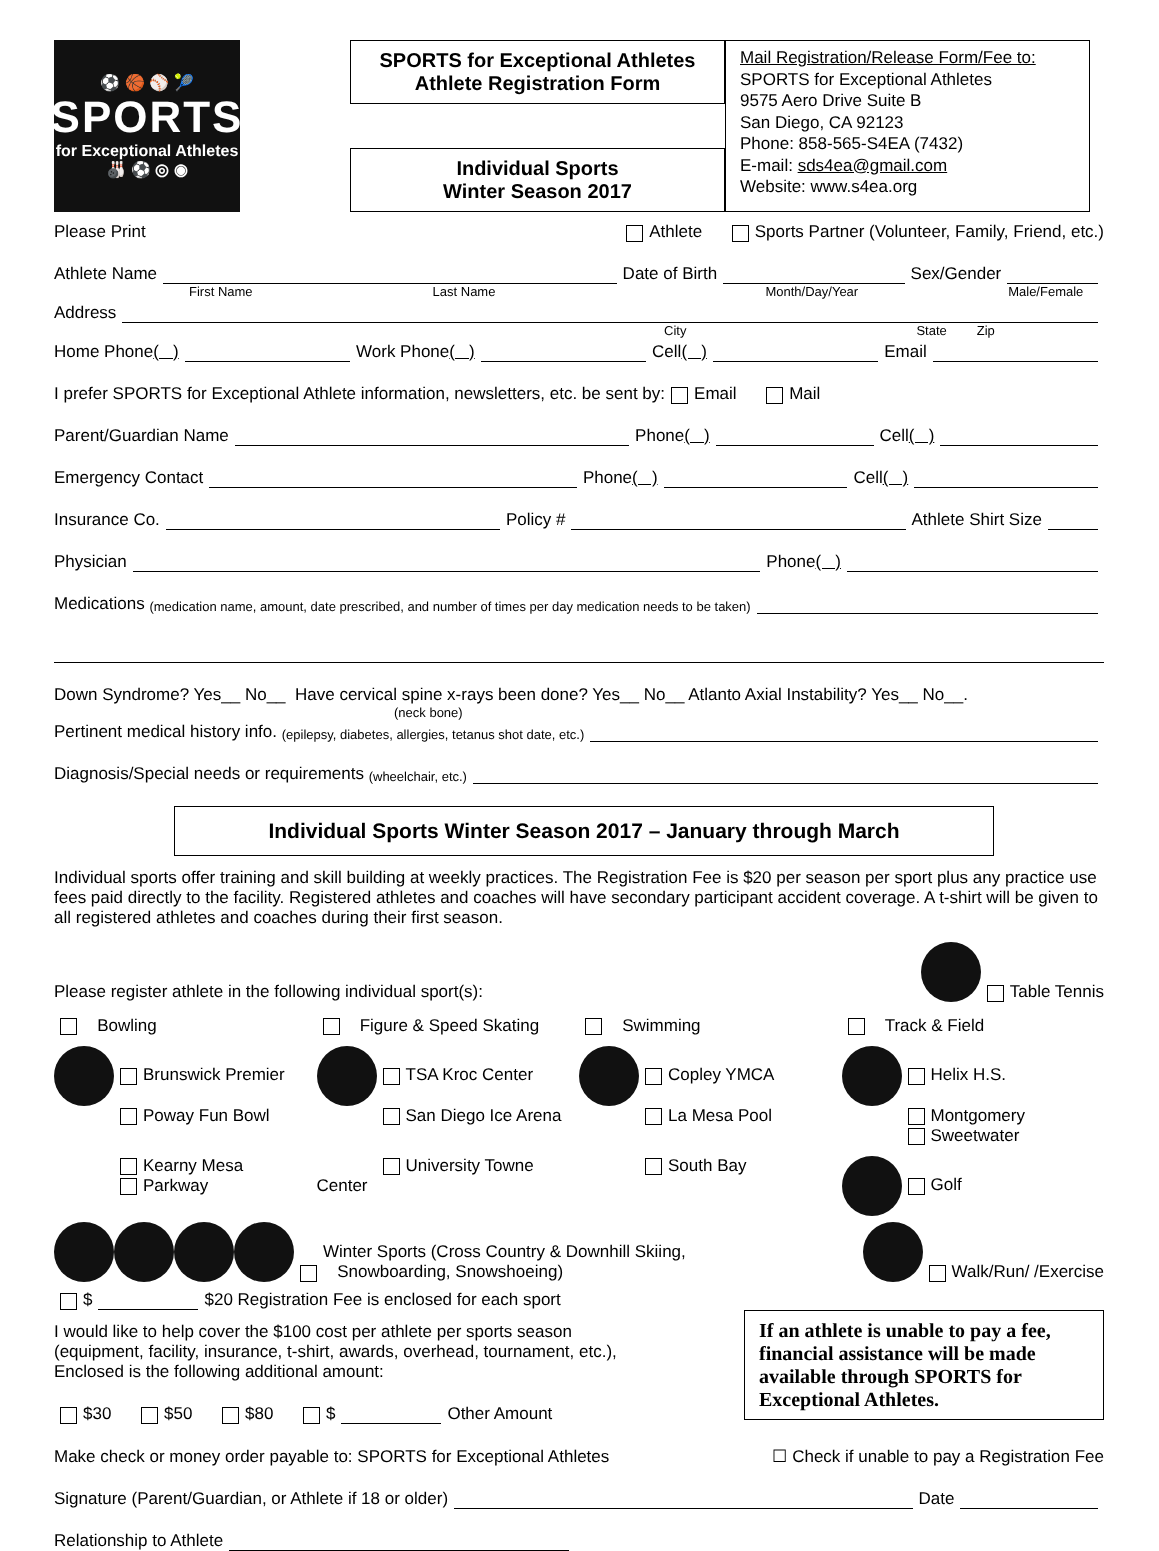⚽ 🏀 ⚾ 🎾
SPORTS
for Exceptional Athletes
🎳 ⚽ ◎ ◉
SPORTS for Exceptional Athletes
Athlete Registration Form
Individual Sports
Winter Season 2017
Mail Registration/Release Form/Fee to:
SPORTS for Exceptional Athletes
9575 Aero Drive Suite B
San Diego, CA 92123
Phone: 858-565-S4EA (7432)
E-mail: sds4ea@gmail.com
Website: www.s4ea.org
Please Print Athlete Sports Partner (Volunteer, Family, Friend, etc.)
Athlete Name Date of Birth Sex/Gender
First Name Last Name Month/Day/Year Male/Female
Address
City State Zip
Home Phone ( ) Work Phone ( ) Cell ( ) Email
I prefer SPORTS for Exceptional Athlete information, newsletters, etc. be sent by: Email Mail
Parent/Guardian Name Phone ( ) Cell ( )
Emergency Contact Phone ( ) Cell ( )
Insurance Co. Policy # Athlete Shirt Size
Physician Phone ( )
Medications (medication name, amount, date prescribed, and number of times per day medication needs to be taken)
Down Syndrome? Yes__ No__ Have cervical spine x-rays been done? Yes__ No__ Atlanto Axial Instability? Yes__ No__.
(neck bone)
Pertinent medical history info. (epilepsy, diabetes, allergies, tetanus shot date, etc.)
Diagnosis/Special needs or requirements (wheelchair, etc.)
Individual Sports Winter Season 2017 – January through March
Individual sports offer training and skill building at weekly practices. The Registration Fee is $20 per season per sport plus any practice use fees paid directly to the facility. Registered athletes and coaches will have secondary participant accident coverage. A t-shirt will be given to all registered athletes and coaches during their first season.
Please register athlete in the following individual sport(s): Table Tennis
Bowling
Figure & Speed Skating
Swimming
Track & Field
Brunswick Premier
Poway Fun Bowl
TSA Kroc Center
San Diego Ice Arena
Copley YMCA
La Mesa Pool
Helix H.S.
Montgomery
Sweetwater
Kearny Mesa
Parkway
University Towne Center
South Bay
Golf
Winter Sports (Cross Country & Downhill Skiing,
Snowboarding, Snowshoeing) Walk/Run/ /Exercise
$ $20 Registration Fee is enclosed for each sport
If an athlete is unable to pay a fee, financial assistance will be made available through SPORTS for Exceptional Athletes.
I would like to help cover the $100 cost per athlete per sports season
(equipment, facility, insurance, t-shirt, awards, overhead, tournament, etc.),
Enclosed is the following additional amount:
$30 $50 $80 $ Other Amount
Make check or money order payable to: SPORTS for Exceptional Athletes ☐ Check if unable to pay a Registration Fee
Signature (Parent/Guardian, or Athlete if 18 or older) Date
Relationship to Athlete